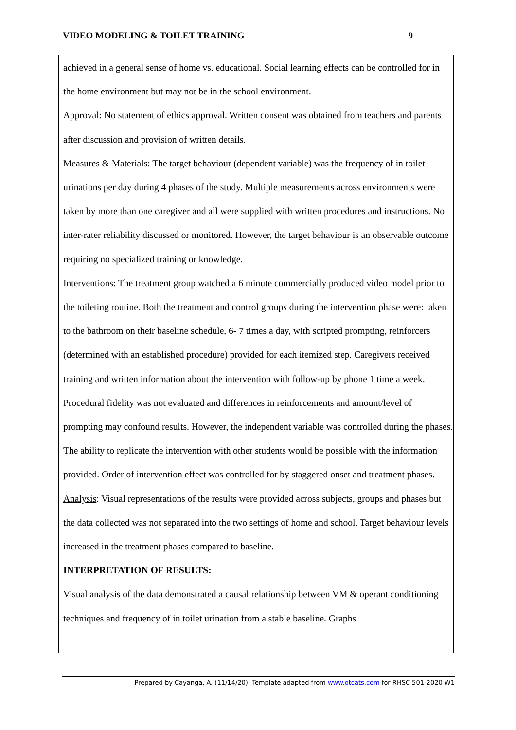VIDEO MODELING & TOILET TRAINING 9
achieved in a general sense of home vs. educational. Social learning effects can be controlled for in the home environment but may not be in the school environment.
Approval: No statement of ethics approval. Written consent was obtained from teachers and parents after discussion and provision of written details.
Measures & Materials: The target behaviour (dependent variable) was the frequency of in toilet urinations per day during 4 phases of the study. Multiple measurements across environments were taken by more than one caregiver and all were supplied with written procedures and instructions. No inter-rater reliability discussed or monitored. However, the target behaviour is an observable outcome requiring no specialized training or knowledge.
Interventions: The treatment group watched a 6 minute commercially produced video model prior to the toileting routine. Both the treatment and control groups during the intervention phase were: taken to the bathroom on their baseline schedule, 6- 7 times a day, with scripted prompting, reinforcers (determined with an established procedure) provided for each itemized step. Caregivers received training and written information about the intervention with follow-up by phone 1 time a week. Procedural fidelity was not evaluated and differences in reinforcements and amount/level of prompting may confound results. However, the independent variable was controlled during the phases. The ability to replicate the intervention with other students would be possible with the information provided. Order of intervention effect was controlled for by staggered onset and treatment phases.
Analysis: Visual representations of the results were provided across subjects, groups and phases but the data collected was not separated into the two settings of home and school. Target behaviour levels increased in the treatment phases compared to baseline.
INTERPRETATION OF RESULTS:
Visual analysis of the data demonstrated a causal relationship between VM & operant conditioning techniques and frequency of in toilet urination from a stable baseline. Graphs
Prepared by Cayanga, A. (11/14/20). Template adapted from www.otcats.com for RHSC 501-2020-W1